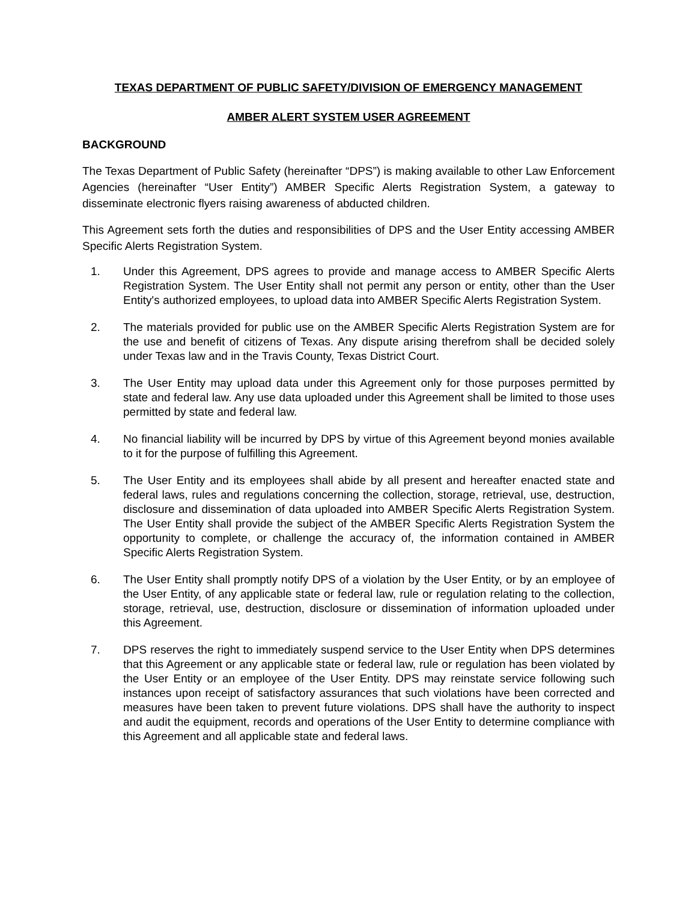TEXAS DEPARTMENT OF PUBLIC SAFETY/DIVISION OF EMERGENCY MANAGEMENT
AMBER ALERT SYSTEM USER AGREEMENT
BACKGROUND
The Texas Department of Public Safety (hereinafter “DPS”) is making available to other Law Enforcement Agencies (hereinafter “User Entity”) AMBER Specific Alerts Registration System, a gateway to disseminate electronic flyers raising awareness of abducted children.
This Agreement sets forth the duties and responsibilities of DPS and the User Entity accessing AMBER Specific Alerts Registration System.
1. Under this Agreement, DPS agrees to provide and manage access to AMBER Specific Alerts Registration System. The User Entity shall not permit any person or entity, other than the User Entity's authorized employees, to upload data into AMBER Specific Alerts Registration System.
2. The materials provided for public use on the AMBER Specific Alerts Registration System are for the use and benefit of citizens of Texas. Any dispute arising therefrom shall be decided solely under Texas law and in the Travis County, Texas District Court.
3. The User Entity may upload data under this Agreement only for those purposes permitted by state and federal law. Any use data uploaded under this Agreement shall be limited to those uses permitted by state and federal law.
4. No financial liability will be incurred by DPS by virtue of this Agreement beyond monies available to it for the purpose of fulfilling this Agreement.
5. The User Entity and its employees shall abide by all present and hereafter enacted state and federal laws, rules and regulations concerning the collection, storage, retrieval, use, destruction, disclosure and dissemination of data uploaded into AMBER Specific Alerts Registration System. The User Entity shall provide the subject of the AMBER Specific Alerts Registration System the opportunity to complete, or challenge the accuracy of, the information contained in AMBER Specific Alerts Registration System.
6. The User Entity shall promptly notify DPS of a violation by the User Entity, or by an employee of the User Entity, of any applicable state or federal law, rule or regulation relating to the collection, storage, retrieval, use, destruction, disclosure or dissemination of information uploaded under this Agreement.
7. DPS reserves the right to immediately suspend service to the User Entity when DPS determines that this Agreement or any applicable state or federal law, rule or regulation has been violated by the User Entity or an employee of the User Entity. DPS may reinstate service following such instances upon receipt of satisfactory assurances that such violations have been corrected and measures have been taken to prevent future violations. DPS shall have the authority to inspect and audit the equipment, records and operations of the User Entity to determine compliance with this Agreement and all applicable state and federal laws.